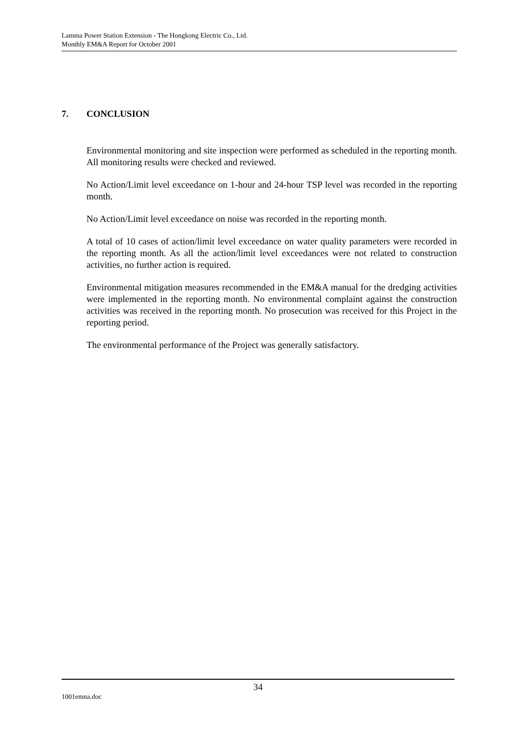Lamma Power Station Extension - The Hongkong Electric Co., Ltd.
Monthly EM&A Report for October 2001
7. CONCLUSION
Environmental monitoring and site inspection were performed as scheduled in the reporting month. All monitoring results were checked and reviewed.
No Action/Limit level exceedance on 1-hour and 24-hour TSP level was recorded in the reporting month.
No Action/Limit level exceedance on noise was recorded in the reporting month.
A total of 10 cases of action/limit level exceedance on water quality parameters were recorded in the reporting month. As all the action/limit level exceedances were not related to construction activities, no further action is required.
Environmental mitigation measures recommended in the EM&A manual for the dredging activities were implemented in the reporting month. No environmental complaint against the construction activities was received in the reporting month. No prosecution was received for this Project in the reporting period.
The environmental performance of the Project was generally satisfactory.
34
1001emna.doc